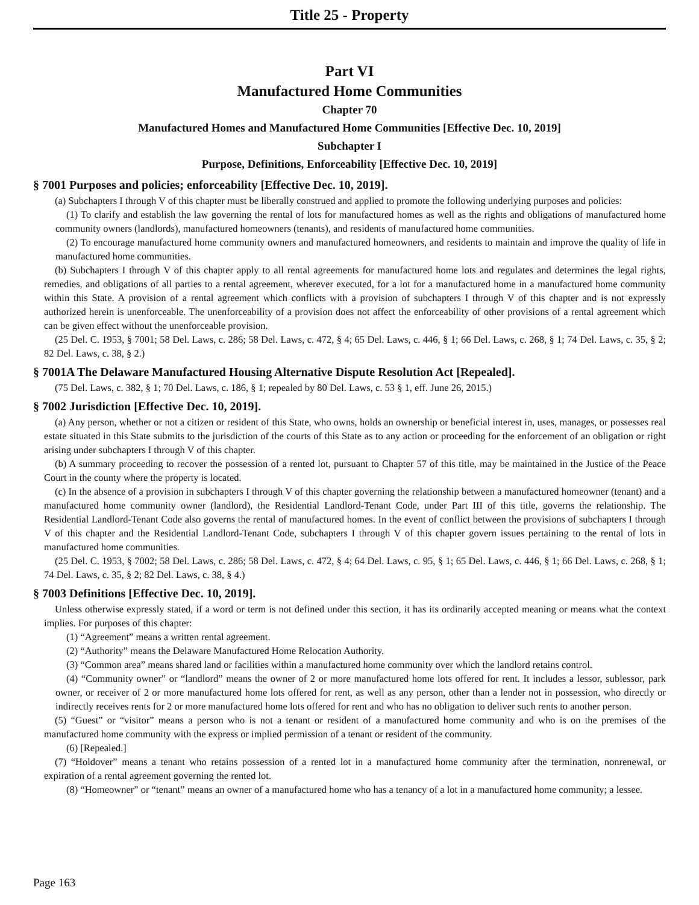Title 25 - Property
Part VI
Manufactured Home Communities
Chapter 70
Manufactured Homes and Manufactured Home Communities [Effective Dec. 10, 2019]
Subchapter I
Purpose, Definitions, Enforceability [Effective Dec. 10, 2019]
§ 7001 Purposes and policies; enforceability [Effective Dec. 10, 2019].
(a) Subchapters I through V of this chapter must be liberally construed and applied to promote the following underlying purposes and policies:
(1) To clarify and establish the law governing the rental of lots for manufactured homes as well as the rights and obligations of manufactured home community owners (landlords), manufactured homeowners (tenants), and residents of manufactured home communities.
(2) To encourage manufactured home community owners and manufactured homeowners, and residents to maintain and improve the quality of life in manufactured home communities.
(b) Subchapters I through V of this chapter apply to all rental agreements for manufactured home lots and regulates and determines the legal rights, remedies, and obligations of all parties to a rental agreement, wherever executed, for a lot for a manufactured home in a manufactured home community within this State. A provision of a rental agreement which conflicts with a provision of subchapters I through V of this chapter and is not expressly authorized herein is unenforceable. The unenforceability of a provision does not affect the enforceability of other provisions of a rental agreement which can be given effect without the unenforceable provision.
(25 Del. C. 1953, § 7001; 58 Del. Laws, c. 286; 58 Del. Laws, c. 472, § 4; 65 Del. Laws, c. 446, § 1; 66 Del. Laws, c. 268, § 1; 74 Del. Laws, c. 35, § 2; 82 Del. Laws, c. 38, § 2.)
§ 7001A The Delaware Manufactured Housing Alternative Dispute Resolution Act [Repealed].
(75 Del. Laws, c. 382, § 1; 70 Del. Laws, c. 186, § 1; repealed by 80 Del. Laws, c. 53 § 1, eff. June 26, 2015.)
§ 7002 Jurisdiction [Effective Dec. 10, 2019].
(a) Any person, whether or not a citizen or resident of this State, who owns, holds an ownership or beneficial interest in, uses, manages, or possesses real estate situated in this State submits to the jurisdiction of the courts of this State as to any action or proceeding for the enforcement of an obligation or right arising under subchapters I through V of this chapter.
(b) A summary proceeding to recover the possession of a rented lot, pursuant to Chapter 57 of this title, may be maintained in the Justice of the Peace Court in the county where the property is located.
(c) In the absence of a provision in subchapters I through V of this chapter governing the relationship between a manufactured homeowner (tenant) and a manufactured home community owner (landlord), the Residential Landlord-Tenant Code, under Part III of this title, governs the relationship. The Residential Landlord-Tenant Code also governs the rental of manufactured homes. In the event of conflict between the provisions of subchapters I through V of this chapter and the Residential Landlord-Tenant Code, subchapters I through V of this chapter govern issues pertaining to the rental of lots in manufactured home communities.
(25 Del. C. 1953, § 7002; 58 Del. Laws, c. 286; 58 Del. Laws, c. 472, § 4; 64 Del. Laws, c. 95, § 1; 65 Del. Laws, c. 446, § 1; 66 Del. Laws, c. 268, § 1; 74 Del. Laws, c. 35, § 2; 82 Del. Laws, c. 38, § 4.)
§ 7003 Definitions [Effective Dec. 10, 2019].
Unless otherwise expressly stated, if a word or term is not defined under this section, it has its ordinarily accepted meaning or means what the context implies. For purposes of this chapter:
(1) “Agreement” means a written rental agreement.
(2) “Authority” means the Delaware Manufactured Home Relocation Authority.
(3) “Common area” means shared land or facilities within a manufactured home community over which the landlord retains control.
(4) “Community owner” or “landlord” means the owner of 2 or more manufactured home lots offered for rent. It includes a lessor, sublessor, park owner, or receiver of 2 or more manufactured home lots offered for rent, as well as any person, other than a lender not in possession, who directly or indirectly receives rents for 2 or more manufactured home lots offered for rent and who has no obligation to deliver such rents to another person.
(5) “Guest” or “visitor” means a person who is not a tenant or resident of a manufactured home community and who is on the premises of the manufactured home community with the express or implied permission of a tenant or resident of the community.
(6) [Repealed.]
(7) “Holdover” means a tenant who retains possession of a rented lot in a manufactured home community after the termination, nonrenewal, or expiration of a rental agreement governing the rented lot.
(8) “Homeowner” or “tenant” means an owner of a manufactured home who has a tenancy of a lot in a manufactured home community; a lessee.
Page 163